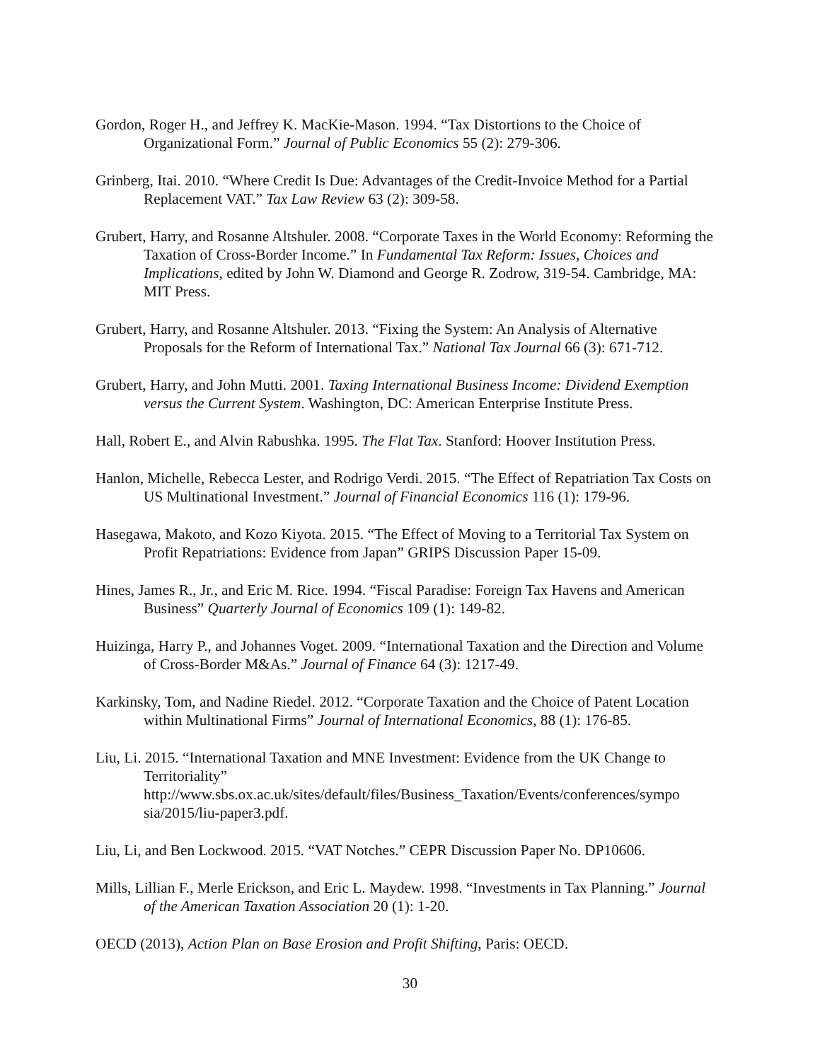Gordon, Roger H., and Jeffrey K. MacKie-Mason. 1994. “Tax Distortions to the Choice of Organizational Form.” Journal of Public Economics 55 (2): 279-306.
Grinberg, Itai. 2010. “Where Credit Is Due: Advantages of the Credit-Invoice Method for a Partial Replacement VAT.” Tax Law Review 63 (2): 309-58.
Grubert, Harry, and Rosanne Altshuler. 2008. “Corporate Taxes in the World Economy: Reforming the Taxation of Cross-Border Income.” In Fundamental Tax Reform: Issues, Choices and Implications, edited by John W. Diamond and George R. Zodrow, 319-54. Cambridge, MA: MIT Press.
Grubert, Harry, and Rosanne Altshuler. 2013. “Fixing the System: An Analysis of Alternative Proposals for the Reform of International Tax.” National Tax Journal 66 (3): 671-712.
Grubert, Harry, and John Mutti. 2001. Taxing International Business Income: Dividend Exemption versus the Current System. Washington, DC: American Enterprise Institute Press.
Hall, Robert E., and Alvin Rabushka. 1995. The Flat Tax. Stanford: Hoover Institution Press.
Hanlon, Michelle, Rebecca Lester, and Rodrigo Verdi. 2015. “The Effect of Repatriation Tax Costs on US Multinational Investment.” Journal of Financial Economics 116 (1): 179-96.
Hasegawa, Makoto, and Kozo Kiyota. 2015. “The Effect of Moving to a Territorial Tax System on Profit Repatriations: Evidence from Japan” GRIPS Discussion Paper 15-09.
Hines, James R., Jr., and Eric M. Rice. 1994. “Fiscal Paradise: Foreign Tax Havens and American Business” Quarterly Journal of Economics 109 (1): 149-82.
Huizinga, Harry P., and Johannes Voget. 2009. “International Taxation and the Direction and Volume of Cross-Border M&As.” Journal of Finance 64 (3): 1217-49.
Karkinsky, Tom, and Nadine Riedel. 2012. “Corporate Taxation and the Choice of Patent Location within Multinational Firms” Journal of International Economics, 88 (1): 176-85.
Liu, Li. 2015. “International Taxation and MNE Investment: Evidence from the UK Change to Territoriality” http://www.sbs.ox.ac.uk/sites/default/files/Business_Taxation/Events/conferences/sympo sia/2015/liu-paper3.pdf.
Liu, Li, and Ben Lockwood. 2015. “VAT Notches.” CEPR Discussion Paper No. DP10606.
Mills, Lillian F., Merle Erickson, and Eric L. Maydew. 1998. “Investments in Tax Planning.” Journal of the American Taxation Association 20 (1): 1-20.
OECD (2013), Action Plan on Base Erosion and Profit Shifting, Paris: OECD.
30